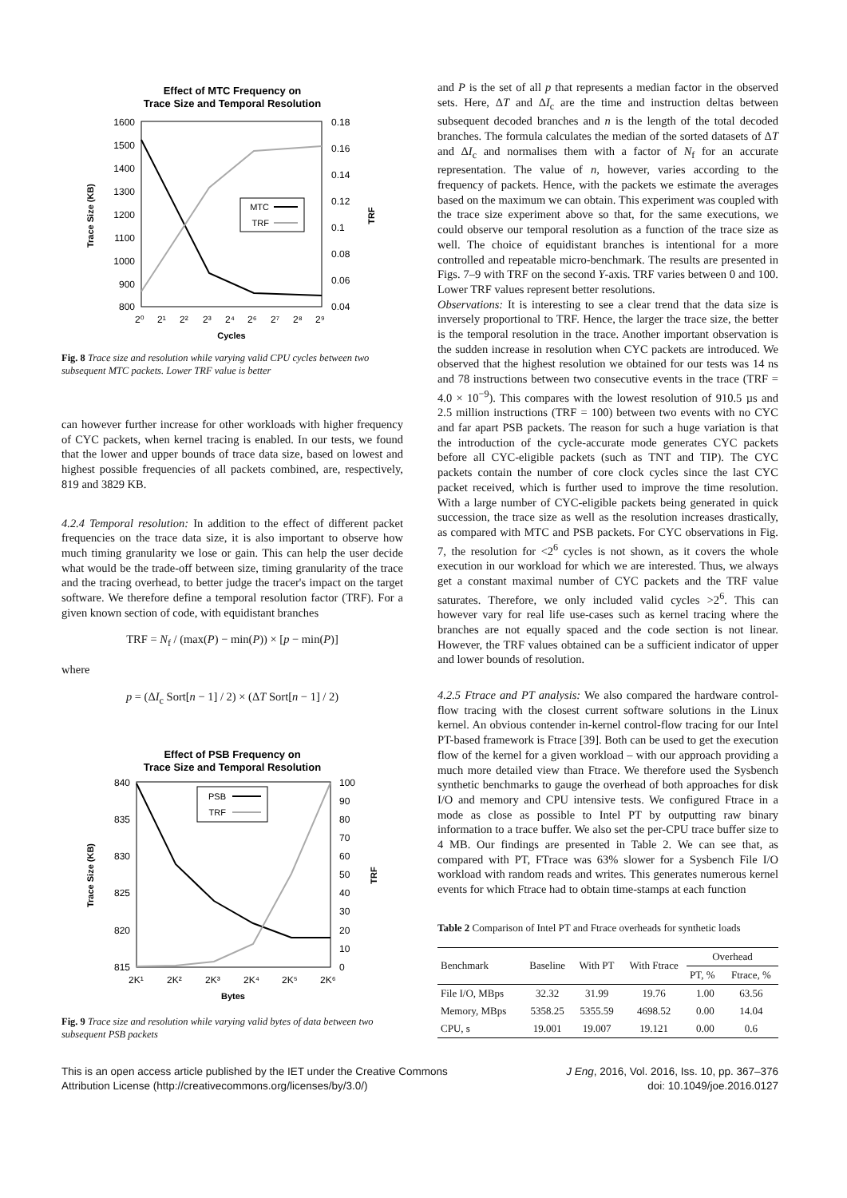Effect of MTC Frequency on
Trace Size and Temporal Resolution
1600
1500
1400
1300
1200
1100
1000
900
800
0.18
0.16
0.14
0.12
0.1
0.08
0.06
0.04
2⁰
2¹
2²
2³
2⁴
2⁶
2⁷
2⁸
2⁹
Cycles
Trace Size (KB)
TRF
MTC
TRF
Fig. 8 Trace size and resolution while varying valid CPU cycles between two subsequent MTC packets. Lower TRF value is better
can however further increase for other workloads with higher frequency of CYC packets, when kernel tracing is enabled. In our tests, we found that the lower and upper bounds of trace data size, based on lowest and highest possible frequencies of all packets combined, are, respectively, 819 and 3829 KB.
4.2.4 Temporal resolution: In addition to the effect of different packet frequencies on the trace data size, it is also important to observe how much timing granularity we lose or gain. This can help the user decide what would be the trade-off between size, timing granularity of the trace and the tracing overhead, to better judge the tracer's impact on the target software. We therefore define a temporal resolution factor (TRF). For a given known section of code, with equidistant branches
TRF = N<sub>f</sub> / (max(P) − min(P)) × [p − min(P)]
where
p = (ΔI<sub>c</sub> Sort[n − 1] / 2) × (ΔT Sort[n − 1] / 2)
Effect of PSB Frequency on
Trace Size and Temporal Resolution
840
835
830
825
820
815
100
90
80
70
60
50
40
30
20
10
0
2K¹
2K²
2K³
2K⁴
2K⁵
2K⁶
Bytes
Trace Size (KB)
TRF
PSB
TRF
Fig. 9 Trace size and resolution while varying valid bytes of data between two subsequent PSB packets
and P is the set of all p that represents a median factor in the observed sets. Here, ΔT and ΔI<sub>c</sub> are the time and instruction deltas between subsequent decoded branches and n is the length of the total decoded branches. The formula calculates the median of the sorted datasets of ΔT and ΔI<sub>c</sub> and normalises them with a factor of N<sub>f</sub> for an accurate representation. The value of n, however, varies according to the frequency of packets. Hence, with the packets we estimate the averages based on the maximum we can obtain. This experiment was coupled with the trace size experiment above so that, for the same executions, we could observe our temporal resolution as a function of the trace size as well. The choice of equidistant branches is intentional for a more controlled and repeatable micro-benchmark. The results are presented in Figs. 7–9 with TRF on the second Y-axis. TRF varies between 0 and 100. Lower TRF values represent better resolutions.
Observations: It is interesting to see a clear trend that the data size is inversely proportional to TRF. Hence, the larger the trace size, the better is the temporal resolution in the trace. Another important observation is the sudden increase in resolution when CYC packets are introduced. We observed that the highest resolution we obtained for our tests was 14 ns and 78 instructions between two consecutive events in the trace (TRF = 4.0 × 10<sup>−9</sup>). This compares with the lowest resolution of 910.5 µs and 2.5 million instructions (TRF = 100) between two events with no CYC and far apart PSB packets. The reason for such a huge variation is that the introduction of the cycle-accurate mode generates CYC packets before all CYC-eligible packets (such as TNT and TIP). The CYC packets contain the number of core clock cycles since the last CYC packet received, which is further used to improve the time resolution. With a large number of CYC-eligible packets being generated in quick succession, the trace size as well as the resolution increases drastically, as compared with MTC and PSB packets. For CYC observations in Fig. 7, the resolution for <2<sup>6</sup> cycles is not shown, as it covers the whole execution in our workload for which we are interested. Thus, we always get a constant maximal number of CYC packets and the TRF value saturates. Therefore, we only included valid cycles >2<sup>6</sup>. This can however vary for real life use-cases such as kernel tracing where the branches are not equally spaced and the code section is not linear. However, the TRF values obtained can be a sufficient indicator of upper and lower bounds of resolution.
4.2.5 Ftrace and PT analysis: We also compared the hardware control-flow tracing with the closest current software solutions in the Linux kernel. An obvious contender in-kernel control-flow tracing for our Intel PT-based framework is Ftrace [39]. Both can be used to get the execution flow of the kernel for a given workload – with our approach providing a much more detailed view than Ftrace. We therefore used the Sysbench synthetic benchmarks to gauge the overhead of both approaches for disk I/O and memory and CPU intensive tests. We configured Ftrace in a mode as close as possible to Intel PT by outputting raw binary information to a trace buffer. We also set the per-CPU trace buffer size to 4 MB. Our findings are presented in Table 2. We can see that, as compared with PT, FTrace was 63% slower for a Sysbench File I/O workload with random reads and writes. This generates numerous kernel events for which Ftrace had to obtain time-stamps at each function
Table 2 Comparison of Intel PT and Ftrace overheads for synthetic loads
| Benchmark | Baseline | With PT | With Ftrace | Overhead | |
| --- | --- | --- | --- | --- | --- |
| | | | | PT, % | Ftrace, % |
| File I/O, MBps | 32.32 | 31.99 | 19.76 | 1.00 | 63.56 |
| Memory, MBps | 5358.25 | 5355.59 | 4698.52 | 0.00 | 14.04 |
| CPU, s | 19.001 | 19.007 | 19.121 | 0.00 | 0.6 |
This is an open access article published by the IET under the Creative Commons
Attribution License (http://creativecommons.org/licenses/by/3.0/)
J Eng, 2016, Vol. 2016, Iss. 10, pp. 367–376
doi: 10.1049/joe.2016.0127